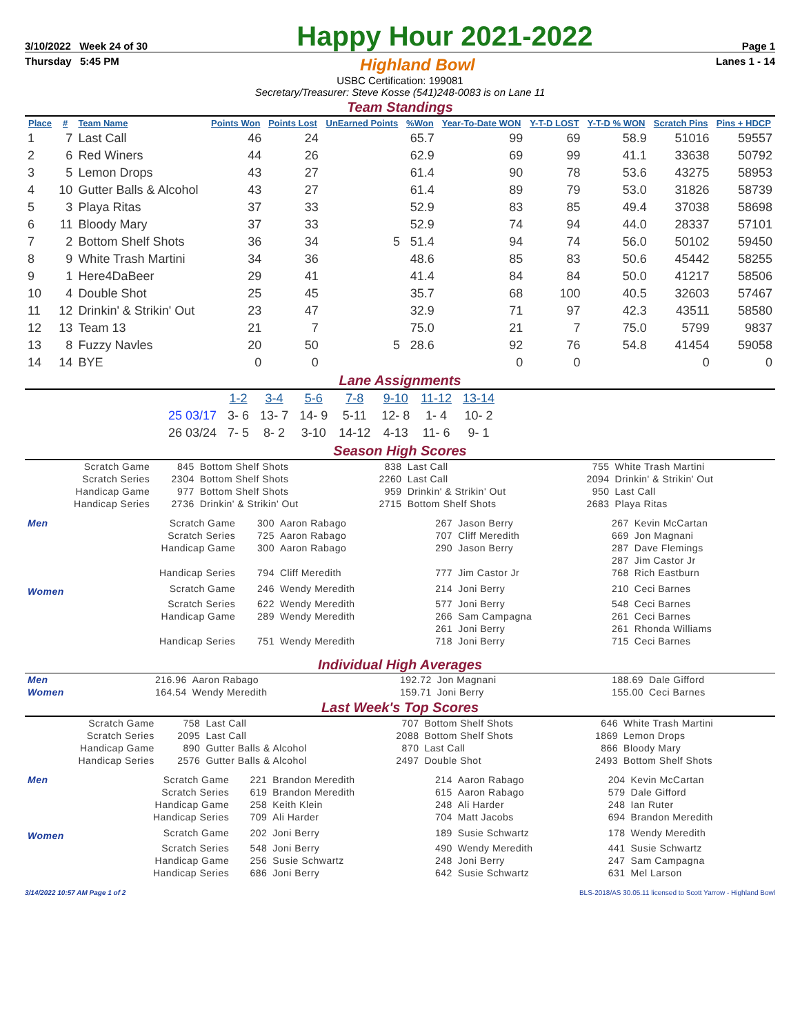3/10/2022 Week 24 of 30 Happy Hour 2021-2022 Page 1
Thursday 5:45 PM Highland Bowl Lanes 1 - 14
USBC Certification: 199081
Secretary/Treasurer: Steve Kosse (541)248-0083 is on Lane 11
Team Standings
| Place | # | Team Name | Points Won | Points Lost | UnEarned Points | %Won | Year-To-Date WON | Y-T-D LOST | Y-T-D % WON | Scratch Pins | Pins + HDCP |
| --- | --- | --- | --- | --- | --- | --- | --- | --- | --- | --- | --- |
| 1 | 7 | Last Call | 46 | 24 | | 65.7 | 99 | 69 | 58.9 | 51016 | 59557 |
| 2 | 6 | Red Winers | 44 | 26 | | 62.9 | 69 | 99 | 41.1 | 33638 | 50792 |
| 3 | 5 | Lemon Drops | 43 | 27 | | 61.4 | 90 | 78 | 53.6 | 43275 | 58953 |
| 4 | 10 | Gutter Balls & Alcohol | 43 | 27 | | 61.4 | 89 | 79 | 53.0 | 31826 | 58739 |
| 5 | 3 | Playa Ritas | 37 | 33 | | 52.9 | 83 | 85 | 49.4 | 37038 | 58698 |
| 6 | 11 | Bloody Mary | 37 | 33 | | 52.9 | 74 | 94 | 44.0 | 28337 | 57101 |
| 7 | 2 | Bottom Shelf Shots | 36 | 34 | 5 | 51.4 | 94 | 74 | 56.0 | 50102 | 59450 |
| 8 | 9 | White Trash Martini | 34 | 36 | | 48.6 | 85 | 83 | 50.6 | 45442 | 58255 |
| 9 | 1 | Here4DaBeer | 29 | 41 | | 41.4 | 84 | 84 | 50.0 | 41217 | 58506 |
| 10 | 4 | Double Shot | 25 | 45 | | 35.7 | 68 | 100 | 40.5 | 32603 | 57467 |
| 11 | 12 | Drinkin' & Strikin' Out | 23 | 47 | | 32.9 | 71 | 97 | 42.3 | 43511 | 58580 |
| 12 | 13 | Team 13 | 21 | 7 | | 75.0 | 21 | 7 | 75.0 | 5799 | 9837 |
| 13 | 8 | Fuzzy Navles | 20 | 50 | 5 | 28.6 | 92 | 76 | 54.8 | 41454 | 59058 |
| 14 | 14 | BYE | 0 | 0 | | | 0 | 0 | | 0 | 0 |
Lane Assignments
| | 1-2 | 3-4 | 5-6 | 7-8 | 9-10 | 11-12 | 13-14 |
| 25 03/17 | 3- 6 | 13- 7 | 14- 9 | 5-11 | 12- 8 | 1- 4 | 10- 2 |
| 26 03/24 | 7- 5 | 8- 2 | 3-10 | 14-12 | 4-13 | 11- 6 | 9- 1 |
Season High Scores
| Scratch Game | 845 | Bottom Shelf Shots | 838 | Last Call | 755 | White Trash Martini |
| Scratch Series | 2304 | Bottom Shelf Shots | 2260 | Last Call | 2094 | Drinkin' & Strikin' Out |
| Handicap Game | 977 | Bottom Shelf Shots | 959 | Drinkin' & Strikin' Out | 950 | Last Call |
| Handicap Series | 2736 | Drinkin' & Strikin' Out | 2715 | Bottom Shelf Shots | 2683 | Playa Ritas |
| Men | Scratch Game | 300 | Aaron Rabago | 267 | Jason Berry | 267 | Kevin McCartan |
| | Scratch Series | 725 | Aaron Rabago | 707 | Cliff Meredith | 669 | Jon Magnani |
| | Handicap Game | 300 | Aaron Rabago | 290 | Jason Berry | 287 | Dave Flemings |
| | | | | | | 287 | Jim Castor Jr |
| | Handicap Series | 794 | Cliff Meredith | 777 | Jim Castor Jr | 768 | Rich Eastburn |
| Women | Scratch Game | 246 | Wendy Meredith | 214 | Joni Berry | 210 | Ceci Barnes |
| | Scratch Series | 622 | Wendy Meredith | 577 | Joni Berry | 548 | Ceci Barnes |
| | Handicap Game | 289 | Wendy Meredith | 266 | Sam Campagna | 261 | Ceci Barnes |
| | | | | 261 | Joni Berry | 261 | Rhonda Williams |
| | Handicap Series | 751 | Wendy Meredith | 718 | Joni Berry | 715 | Ceci Barnes |
Individual High Averages
| Men | 216.96 | Aaron Rabago | 192.72 | Jon Magnani | 188.69 | Dale Gifford |
| Women | 164.54 | Wendy Meredith | 159.71 | Joni Berry | 155.00 | Ceci Barnes |
Last Week's Top Scores
| Scratch Game | 758 | Last Call | 707 | Bottom Shelf Shots | 646 | White Trash Martini |
| Scratch Series | 2095 | Last Call | 2088 | Bottom Shelf Shots | 1869 | Lemon Drops |
| Handicap Game | 890 | Gutter Balls & Alcohol | 870 | Last Call | 866 | Bloody Mary |
| Handicap Series | 2576 | Gutter Balls & Alcohol | 2497 | Double Shot | 2493 | Bottom Shelf Shots |
| Men | Scratch Game | 221 | Brandon Meredith | 214 | Aaron Rabago | 204 | Kevin McCartan |
| | Scratch Series | 619 | Brandon Meredith | 615 | Aaron Rabago | 579 | Dale Gifford |
| | Handicap Game | 258 | Keith Klein | 248 | Ali Harder | 248 | Ian Ruter |
| | Handicap Series | 709 | Ali Harder | 704 | Matt Jacobs | 694 | Brandon Meredith |
| Women | Scratch Game | 202 | Joni Berry | 189 | Susie Schwartz | 178 | Wendy Meredith |
| | Scratch Series | 548 | Joni Berry | 490 | Wendy Meredith | 441 | Susie Schwartz |
| | Handicap Game | 256 | Susie Schwartz | 248 | Joni Berry | 247 | Sam Campagna |
| | Handicap Series | 686 | Joni Berry | 642 | Susie Schwartz | 631 | Mel Larson |
3/14/2022 10:57 AM Page 1 of 2 BLS-2018/AS 30.05.11 licensed to Scott Yarrow - Highland Bowl